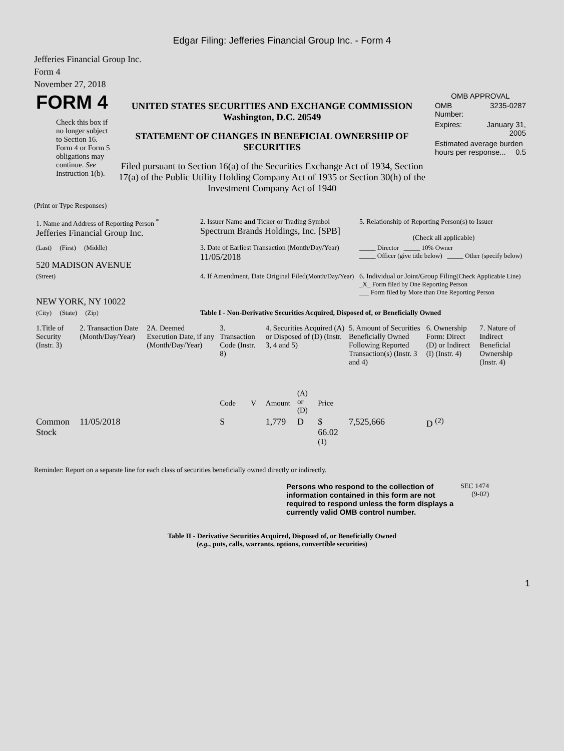Edgar Filing: Jefferies Financial Group Inc. - Form 4
Jefferies Financial Group Inc.
Form 4
November 27, 2018
| FORM 4 Check this box if no longer subject to Section 16. Form 4 or Form 5 obligations may continue. See Instruction 1(b). | UNITED STATES SECURITIES AND EXCHANGE COMMISSION Washington, D.C. 20549 STATEMENT OF CHANGES IN BENEFICIAL OWNERSHIP OF SECURITIES Filed pursuant to Section 16(a) of the Securities Exchange Act of 1934, Section 17(a) of the Public Utility Holding Company Act of 1935 or Section 30(h) of the Investment Company Act of 1940 | OMB APPROVAL / OMB Number: / 3235-0287 / / Expires: / January 31, 2005 / / Estimated average burden hours per response... 0.5 / / |
(Print or Type Responses)
| 1. Name and Address of Reporting Person <sup>*</sup> Jefferies Financial Group Inc. | 2. Issuer Name and Ticker or Trading Symbol Spectrum Brands Holdings, Inc. [SPB] | 5. Relationship of Reporting Person(s) to Issuer (Check all applicable) |
| (Last) (First) (Middle) 520 MADISON AVENUE | 3. Date of Earliest Transaction (Month/Day/Year) 11/05/2018 | _____ Director _____ 10% Owner _____ Officer (give title below) _____ Other (specify below) |
| (Street) NEW YORK, NY 10022 | 4. If Amendment, Date Original Filed (Month/Day/Year) | 6. Individual or Joint/Group Filing (Check Applicable Line) _X_ Form filed by One Reporting Person ___ Form filed by More than One Reporting Person |
| (City) (State) (Zip) | Table I - Non-Derivative Securities Acquired, Disposed of, or Beneficially Owned | |
| 1.Title of Security (Instr. 3) | 2. Transaction Date (Month/Day/Year) | 2A. Deemed Execution Date, if any (Month/Day/Year) | 3. Transaction Code (Instr. 8) | | 4. Securities Acquired (A) or Disposed of (D) (Instr. 3, 4 and 5) | | | 5. Amount of Securities Beneficially Owned Following Reported Transaction(s) (Instr. 3 and 4) | 6. Ownership Form: Direct (D) or Indirect (I) (Instr. 4) | 7. Nature of Indirect Beneficial Ownership (Instr. 4) |
| --- | --- | --- | --- | --- | --- | --- | --- | --- | --- | --- |
| | | | Code | V | Amount | (A) or (D) | Price | | | |
| Common Stock | 11/05/2018 | | S | | 1,779 | D | $ 66.02 <sup>(1)</sup> | 7,525,666 | D <sup>(2)</sup> | |
Reminder: Report on a separate line for each class of securities beneficially owned directly or indirectly.
| Persons who respond to the collection of information contained in this form are not required to respond unless the form displays a currently valid OMB control number. | SEC 1474 (9-02) |
Table II - Derivative Securities Acquired, Disposed of, or Beneficially Owned
(e.g., puts, calls, warrants, options, convertible securities)
1